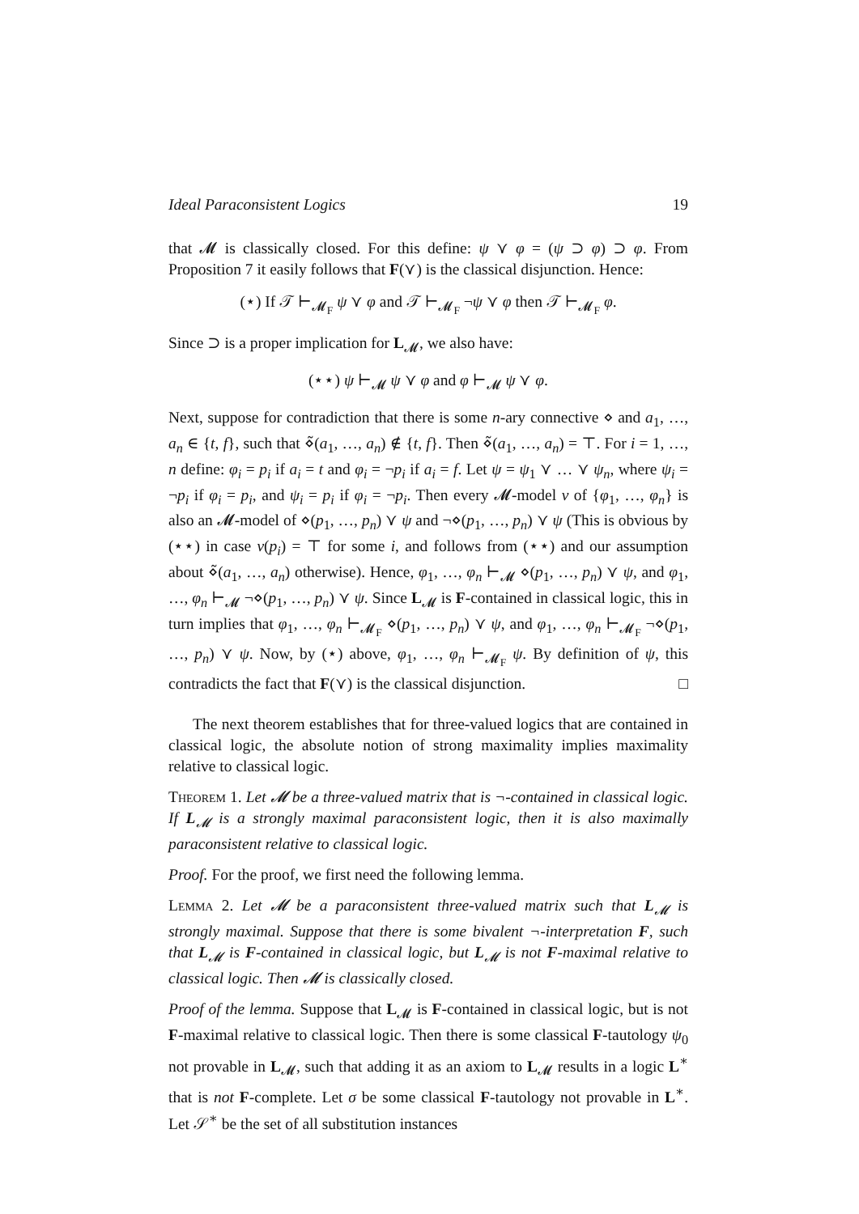Ideal Paraconsistent Logics 19
that 𝓜 is classically closed. For this define: ψ ⋎ φ = (ψ ⊃ φ) ⊃ φ. From Proposition 7 it easily follows that F(⋎) is the classical disjunction. Hence:
(⋆) If 𝒯 ⊢<sub>𝓜<sub>F</sub></sub> ψ ⋎ φ and 𝒯 ⊢<sub>𝓜<sub>F</sub></sub> ¬ψ ⋎ φ then 𝒯 ⊢<sub>𝓜<sub>F</sub></sub> φ.
Since ⊃ is a proper implication for L<sub>𝓜</sub>, we also have:
(⋆⋆) ψ ⊢<sub>𝓜</sub> ψ ⋎ φ and φ ⊢<sub>𝓜</sub> ψ ⋎ φ.
Next, suppose for contradiction that there is some n-ary connective ⋄ and a<sub>1</sub>, …, a<sub>n</sub> ∈ {t, f}, such that ⋄̃(a<sub>1</sub>, …, a<sub>n</sub>) ∉ {t, f}. Then ⋄̃(a<sub>1</sub>, …, a<sub>n</sub>) = ⊤. For i = 1, …, n define: φ<sub>i</sub> = p<sub>i</sub> if a<sub>i</sub> = t and φ<sub>i</sub> = ¬p<sub>i</sub> if a<sub>i</sub> = f. Let ψ = ψ<sub>1</sub> ⋎ … ⋎ ψ<sub>n</sub>, where ψ<sub>i</sub> = ¬p<sub>i</sub> if φ<sub>i</sub> = p<sub>i</sub>, and ψ<sub>i</sub> = p<sub>i</sub> if φ<sub>i</sub> = ¬p<sub>i</sub>. Then every 𝓜-model ν of {φ<sub>1</sub>, …, φ<sub>n</sub>} is also an 𝓜-model of ⋄(p<sub>1</sub>, …, p<sub>n</sub>) ⋎ ψ and ¬⋄(p<sub>1</sub>, …, p<sub>n</sub>) ⋎ ψ (This is obvious by (⋆⋆) in case ν(p<sub>i</sub>) = ⊤ for some i, and follows from (⋆⋆) and our assumption about ⋄̃(a<sub>1</sub>, …, a<sub>n</sub>) otherwise). Hence, φ<sub>1</sub>, …, φ<sub>n</sub> ⊢<sub>𝓜</sub> ⋄(p<sub>1</sub>, …, p<sub>n</sub>) ⋎ ψ, and φ<sub>1</sub>, …, φ<sub>n</sub> ⊢<sub>𝓜</sub> ¬⋄(p<sub>1</sub>, …, p<sub>n</sub>) ⋎ ψ. Since L<sub>𝓜</sub> is F-contained in classical logic, this in turn implies that φ<sub>1</sub>, …, φ<sub>n</sub> ⊢<sub>𝓜<sub>F</sub></sub> ⋄(p<sub>1</sub>, …, p<sub>n</sub>) ⋎ ψ, and φ<sub>1</sub>, …, φ<sub>n</sub> ⊢<sub>𝓜<sub>F</sub></sub> ¬⋄(p<sub>1</sub>, …, p<sub>n</sub>) ⋎ ψ. Now, by (⋆) above, φ<sub>1</sub>, …, φ<sub>n</sub> ⊢<sub>𝓜<sub>F</sub></sub> ψ. By definition of ψ, this contradicts the fact that F(⋎) is the classical disjunction. □
The next theorem establishes that for three-valued logics that are contained in classical logic, the absolute notion of strong maximality implies maximality relative to classical logic.
Theorem 1. Let 𝓜 be a three-valued matrix that is ¬-contained in classical logic. If L<sub>𝓜</sub> is a strongly maximal paraconsistent logic, then it is also maximally paraconsistent relative to classical logic.
Proof. For the proof, we first need the following lemma.
Lemma 2. Let 𝓜 be a paraconsistent three-valued matrix such that L<sub>𝓜</sub> is strongly maximal. Suppose that there is some bivalent ¬-interpretation F, such that L<sub>𝓜</sub> is F-contained in classical logic, but L<sub>𝓜</sub> is not F-maximal relative to classical logic. Then 𝓜 is classically closed.
Proof of the lemma. Suppose that L<sub>𝓜</sub> is F-contained in classical logic, but is not F-maximal relative to classical logic. Then there is some classical F-tautology ψ<sub>0</sub> not provable in L<sub>𝓜</sub>, such that adding it as an axiom to L<sub>𝓜</sub> results in a logic L<sup>∗</sup> that is not F-complete. Let σ be some classical F-tautology not provable in L<sup>∗</sup>. Let 𝒮<sup>∗</sup> be the set of all substitution instances